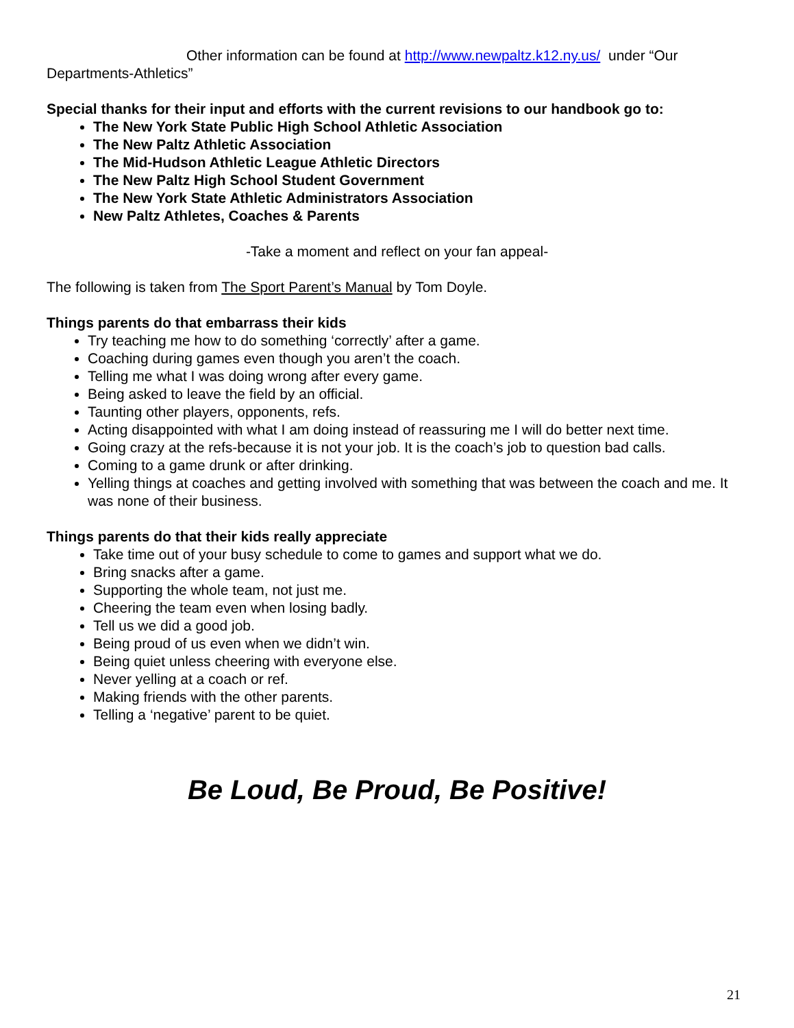Other information can be found at http://www.newpaltz.k12.ny.us/ under “Our Departments-Athletics”
Special thanks for their input and efforts with the current revisions to our handbook go to:
The New York State Public High School Athletic Association
The New Paltz Athletic Association
The Mid-Hudson Athletic League Athletic Directors
The New Paltz High School Student Government
The New York State Athletic Administrators Association
New Paltz Athletes, Coaches & Parents
-Take a moment and reflect on your fan appeal-
The following is taken from The Sport Parent’s Manual by Tom Doyle.
Things parents do that embarrass their kids
Try teaching me how to do something ‘correctly’ after a game.
Coaching during games even though you aren’t the coach.
Telling me what I was doing wrong after every game.
Being asked to leave the field by an official.
Taunting other players, opponents, refs.
Acting disappointed with what I am doing instead of reassuring me I will do better next time.
Going crazy at the refs-because it is not your job. It is the coach’s job to question bad calls.
Coming to a game drunk or after drinking.
Yelling things at coaches and getting involved with something that was between the coach and me. It was none of their business.
Things parents do that their kids really appreciate
Take time out of your busy schedule to come to games and support what we do.
Bring snacks after a game.
Supporting the whole team, not just me.
Cheering the team even when losing badly.
Tell us we did a good job.
Being proud of us even when we didn’t win.
Being quiet unless cheering with everyone else.
Never yelling at a coach or ref.
Making friends with the other parents.
Telling a ‘negative’ parent to be quiet.
Be Loud, Be Proud, Be Positive!
21